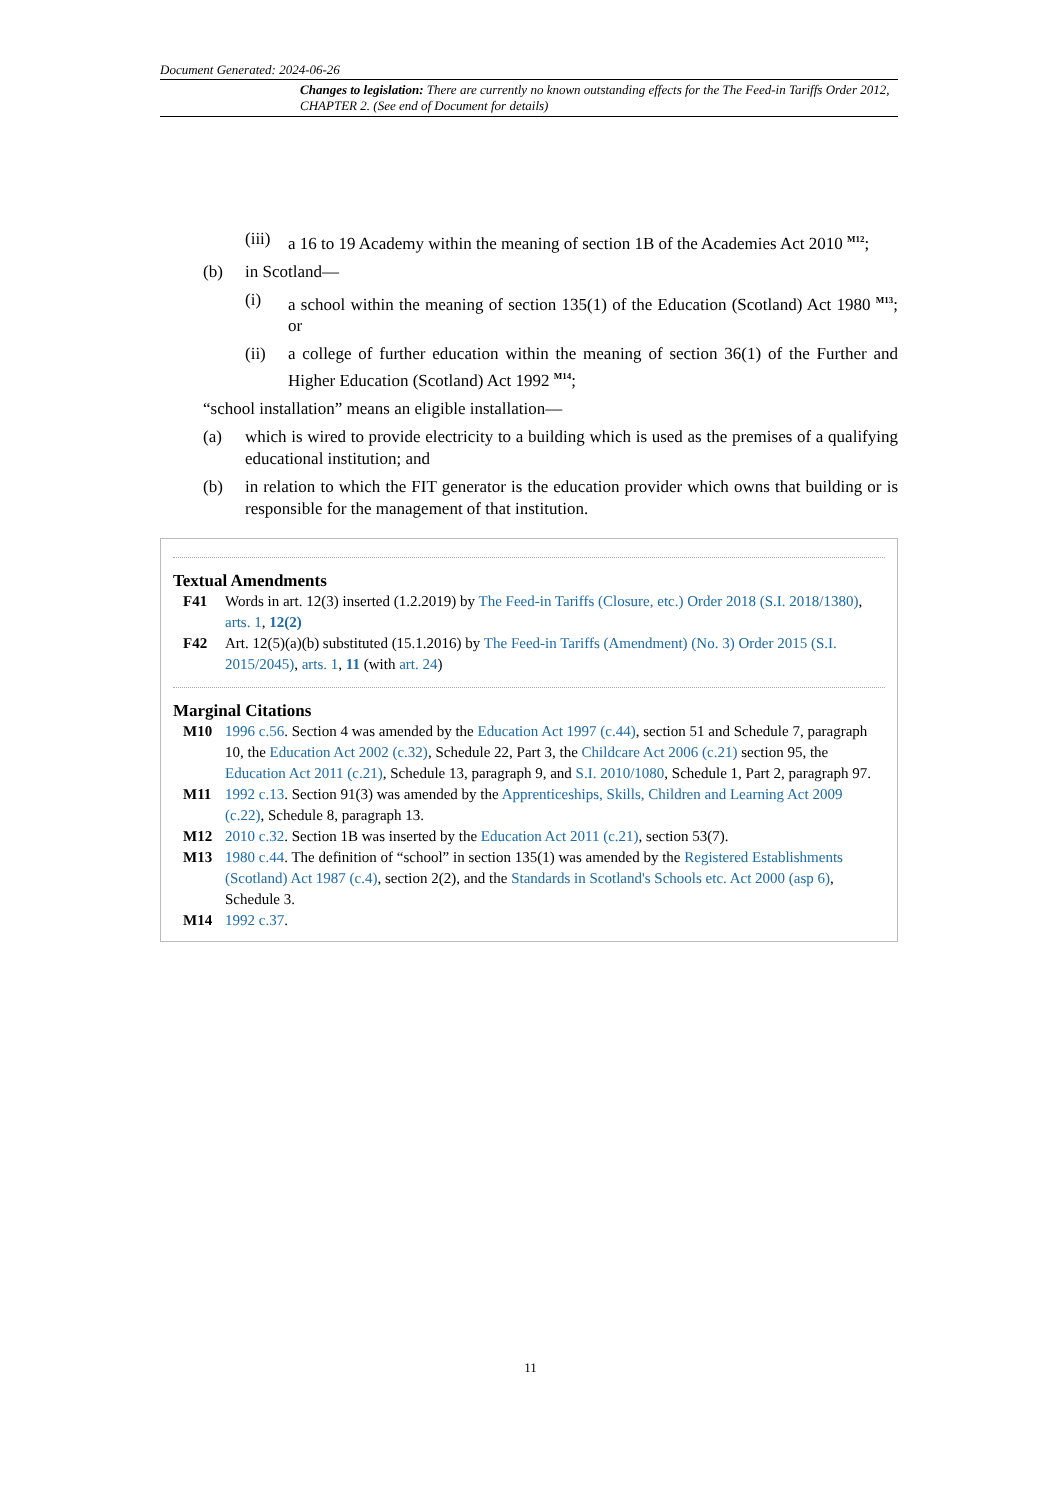Document Generated: 2024-06-26
Changes to legislation: There are currently no known outstanding effects for the The Feed-in Tariffs Order 2012, CHAPTER 2. (See end of Document for details)
(iii) a 16 to 19 Academy within the meaning of section 1B of the Academies Act 2010 <sup>M12</sup>;
(b) in Scotland—
(i) a school within the meaning of section 135(1) of the Education (Scotland) Act 1980 <sup>M13</sup>; or
(ii) a college of further education within the meaning of section 36(1) of the Further and Higher Education (Scotland) Act 1992 <sup>M14</sup>;
“school installation” means an eligible installation—
(a) which is wired to provide electricity to a building which is used as the premises of a qualifying educational institution; and
(b) in relation to which the FIT generator is the education provider which owns that building or is responsible for the management of that institution.
Textual Amendments
F41 Words in art. 12(3) inserted (1.2.2019) by The Feed-in Tariffs (Closure, etc.) Order 2018 (S.I. 2018/1380), arts. 1, 12(2)
F42 Art. 12(5)(a)(b) substituted (15.1.2016) by The Feed-in Tariffs (Amendment) (No. 3) Order 2015 (S.I. 2015/2045), arts. 1, 11 (with art. 24)
Marginal Citations
M10 1996 c.56. Section 4 was amended by the Education Act 1997 (c.44), section 51 and Schedule 7, paragraph 10, the Education Act 2002 (c.32), Schedule 22, Part 3, the Childcare Act 2006 (c.21) section 95, the Education Act 2011 (c.21), Schedule 13, paragraph 9, and S.I. 2010/1080, Schedule 1, Part 2, paragraph 97.
M11 1992 c.13. Section 91(3) was amended by the Apprenticeships, Skills, Children and Learning Act 2009 (c.22), Schedule 8, paragraph 13.
M12 2010 c.32. Section 1B was inserted by the Education Act 2011 (c.21), section 53(7).
M13 1980 c.44. The definition of “school” in section 135(1) was amended by the Registered Establishments (Scotland) Act 1987 (c.4), section 2(2), and the Standards in Scotland's Schools etc. Act 2000 (asp 6), Schedule 3.
M14 1992 c.37.
11